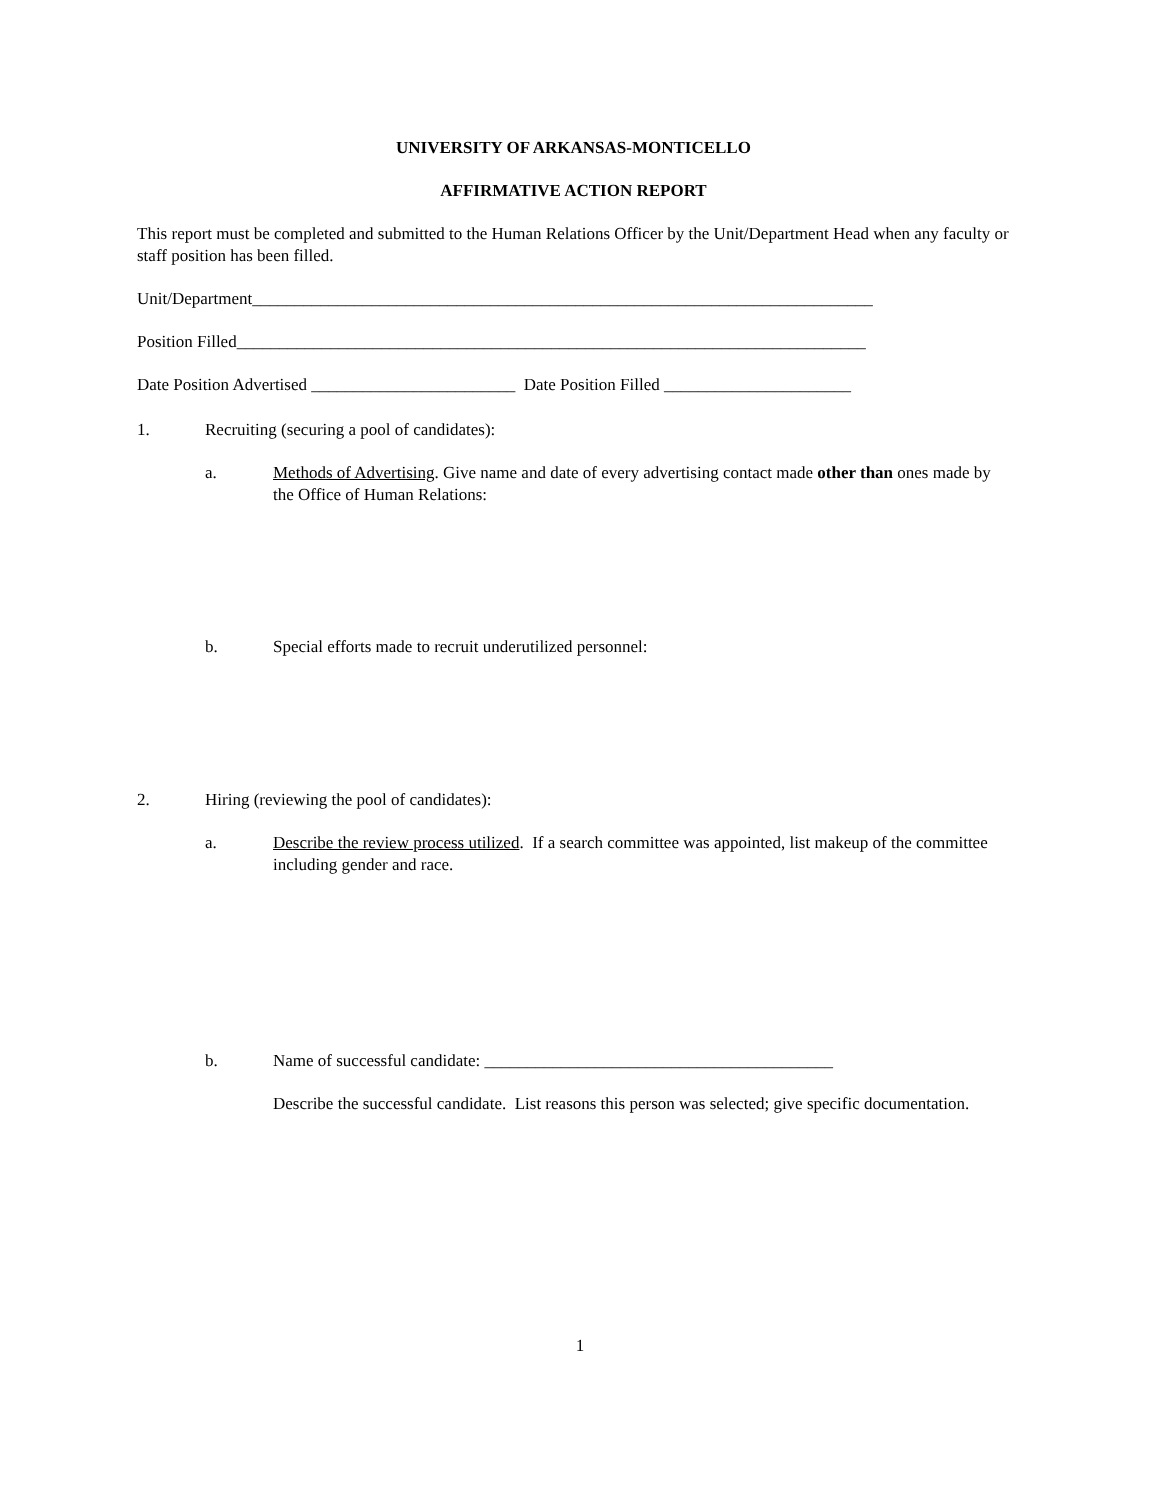UNIVERSITY OF ARKANSAS-MONTICELLO
AFFIRMATIVE ACTION REPORT
This report must be completed and submitted to the Human Relations Officer by the Unit/Department Head when any faculty or staff position has been filled.
Unit/Department_________________________________________________________________________
Position Filled__________________________________________________________________________
Date Position Advertised ________________________ Date Position Filled ______________________
1. Recruiting (securing a pool of candidates):
a. Methods of Advertising. Give name and date of every advertising contact made other than ones made by the Office of Human Relations:
b. Special efforts made to recruit underutilized personnel:
2. Hiring (reviewing the pool of candidates):
a. Describe the review process utilized. If a search committee was appointed, list makeup of the committee including gender and race.
b. Name of successful candidate: _________________________________________
Describe the successful candidate. List reasons this person was selected; give specific documentation.
1